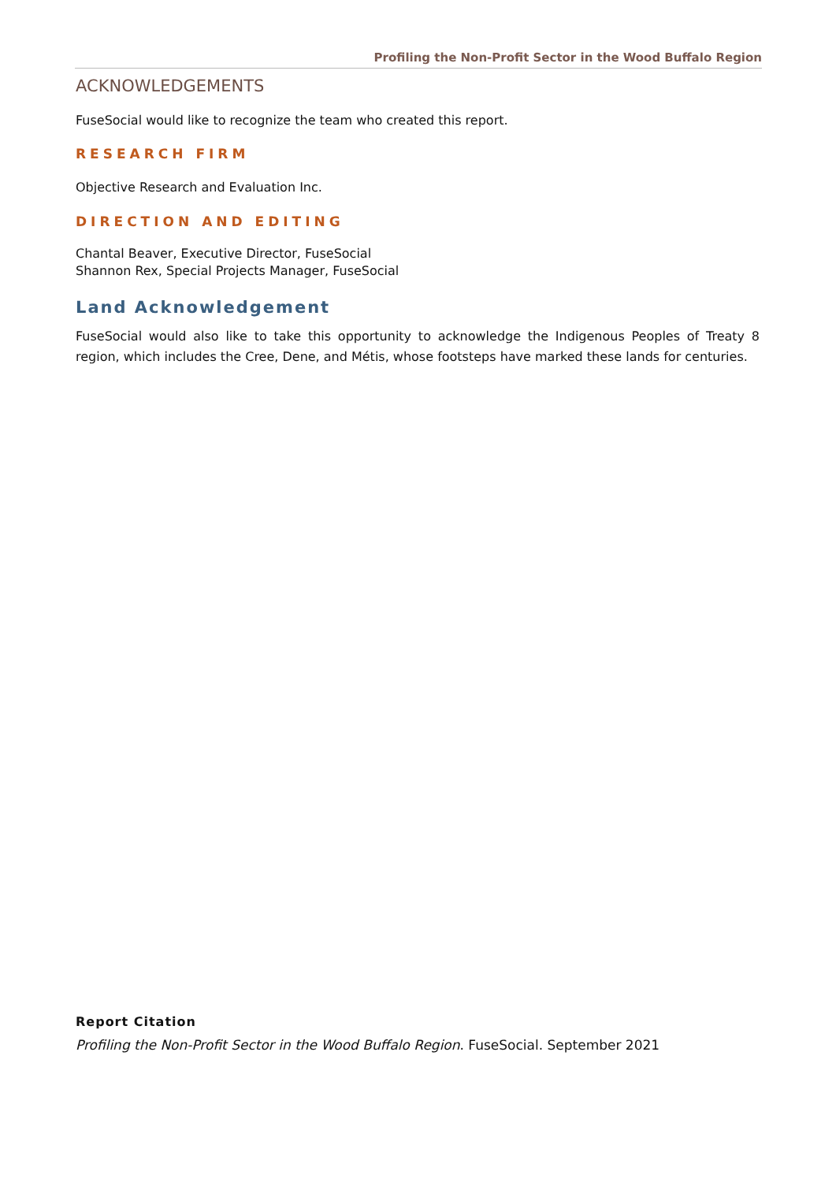Profiling the Non-Profit Sector in the Wood Buffalo Region
ACKNOWLEDGEMENTS
FuseSocial would like to recognize the team who created this report.
RESEARCH FIRM
Objective Research and Evaluation Inc.
DIRECTION AND EDITING
Chantal Beaver, Executive Director, FuseSocial
Shannon Rex, Special Projects Manager, FuseSocial
Land Acknowledgement
FuseSocial would also like to take this opportunity to acknowledge the Indigenous Peoples of Treaty 8 region, which includes the Cree, Dene, and Métis, whose footsteps have marked these lands for centuries.
Report Citation
Profiling the Non-Profit Sector in the Wood Buffalo Region. FuseSocial. September 2021